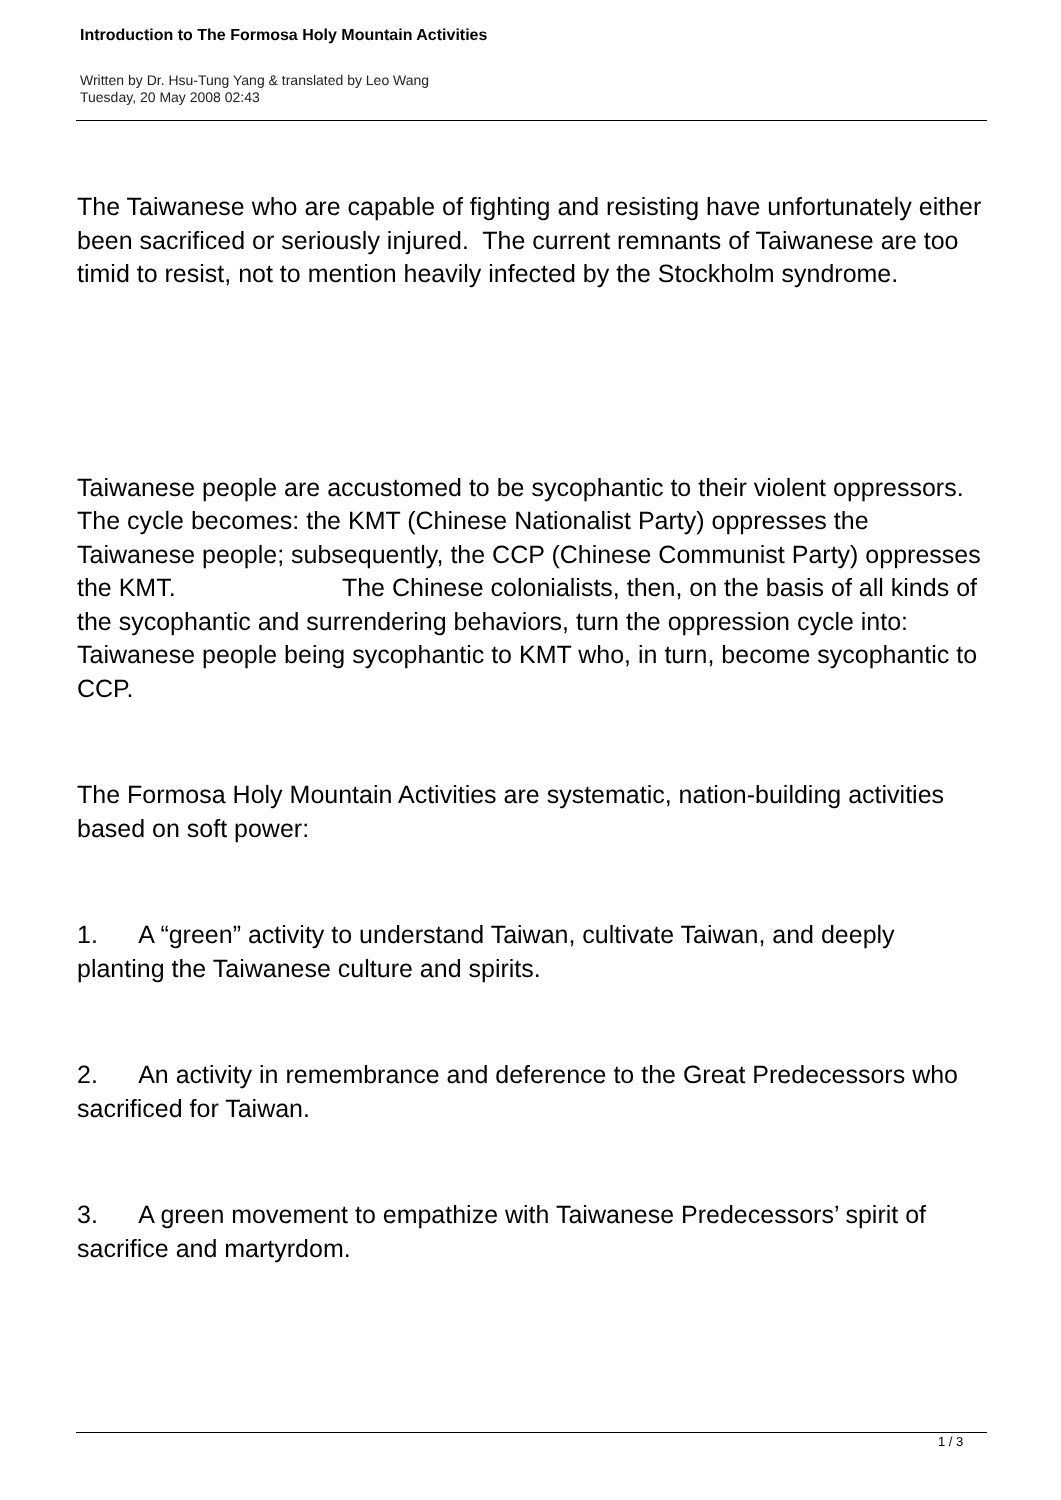Introduction to The Formosa Holy Mountain Activities
Written by Dr. Hsu-Tung Yang & translated by Leo Wang
Tuesday, 20 May 2008 02:43
The Taiwanese who are capable of fighting and resisting have unfortunately either been sacrificed or seriously injured. The current remnants of Taiwanese are too timid to resist, not to mention heavily infected by the Stockholm syndrome.
Taiwanese people are accustomed to be sycophantic to their violent oppressors. The cycle becomes: the KMT (Chinese Nationalist Party) oppresses the Taiwanese people; subsequently, the CCP (Chinese Communist Party) oppresses the KMT. The Chinese colonialists, then, on the basis of all kinds of the sycophantic and surrendering behaviors, turn the oppression cycle into: Taiwanese people being sycophantic to KMT who, in turn, become sycophantic to CCP.
The Formosa Holy Mountain Activities are systematic, nation-building activities based on soft power:
1. A “green” activity to understand Taiwan, cultivate Taiwan, and deeply planting the Taiwanese culture and spirits.
2. An activity in remembrance and deference to the Great Predecessors who sacrificed for Taiwan.
3. A green movement to empathize with Taiwanese Predecessors’ spirit of sacrifice and martyrdom.
1 / 3